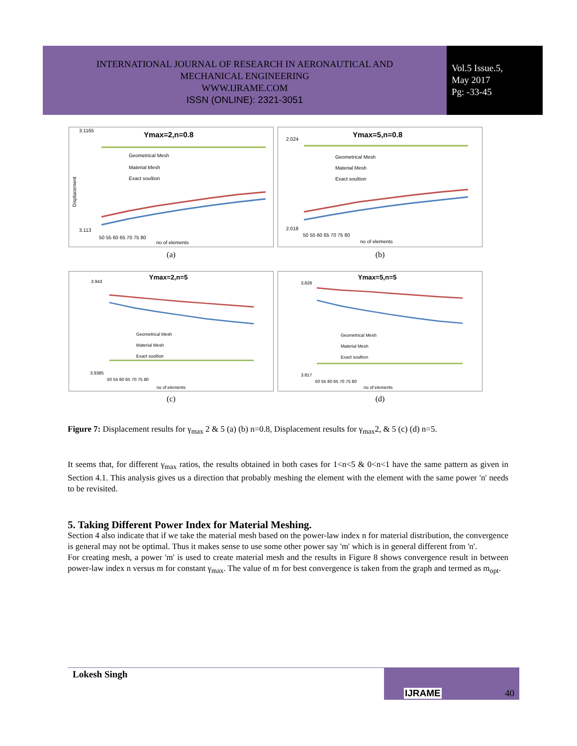INTERNATIONAL JOURNAL OF RESEARCH IN AERONAUTICAL AND
MECHANICAL ENGINEERING
WWW.IJRAME.COM
ISSN (ONLINE): 2321-3051
Vol.5 Issue.5,
May 2017
Pg: -33-45
Ymax=2,n=0.8
3.1165
3.113
Geometrical Mesh
Material Mesh
Exact soultion
Displacement
50 55 60 65 70 75 80
no of elements
(a)
Ymax=5,n=0.8
2.024
2.018
Geometrical Mesh
Material Mesh
Exact soultion
50 55 60 65 70 75 80
no of elements
(b)
Ymax=2,n=5
3.943
3.9385
Geometrical Mesh
Material Mesh
Exact soultion
50 55 60 65 70 75 80
no of elements
(c)
Ymax=5,n=5
3.828
3.817
Geometrical Mesh
Material Mesh
Exact soultion
50 55 60 65 70 75 80
no of elements
(d)
Figure 7: Displacement results for γ<sub>max</sub> 2 & 5 (a) (b) n=0.8, Displacement results for γ<sub>max</sub>2, & 5 (c) (d) n=5.
It seems that, for different γ<sub>max</sub> ratios, the results obtained in both cases for 1<n<5 & 0<n<1 have the same pattern as given in Section 4.1. This analysis gives us a direction that probably meshing the element with the element with the same power 'n' needs to be revisited.
5. Taking Different Power Index for Material Meshing.
Section 4 also indicate that if we take the material mesh based on the power-law index n for material distribution, the convergence is general may not be optimal. Thus it makes sense to use some other power say 'm' which is in general different from 'n'.
For creating mesh, a power 'm' is used to create material mesh and the results in Figure 8 shows convergence result in between power-law index n versus m for constant γ<sub>max</sub>. The value of m for best convergence is taken from the graph and termed as m<sub>opt</sub>.
Lokesh Singh
IJRAME 40